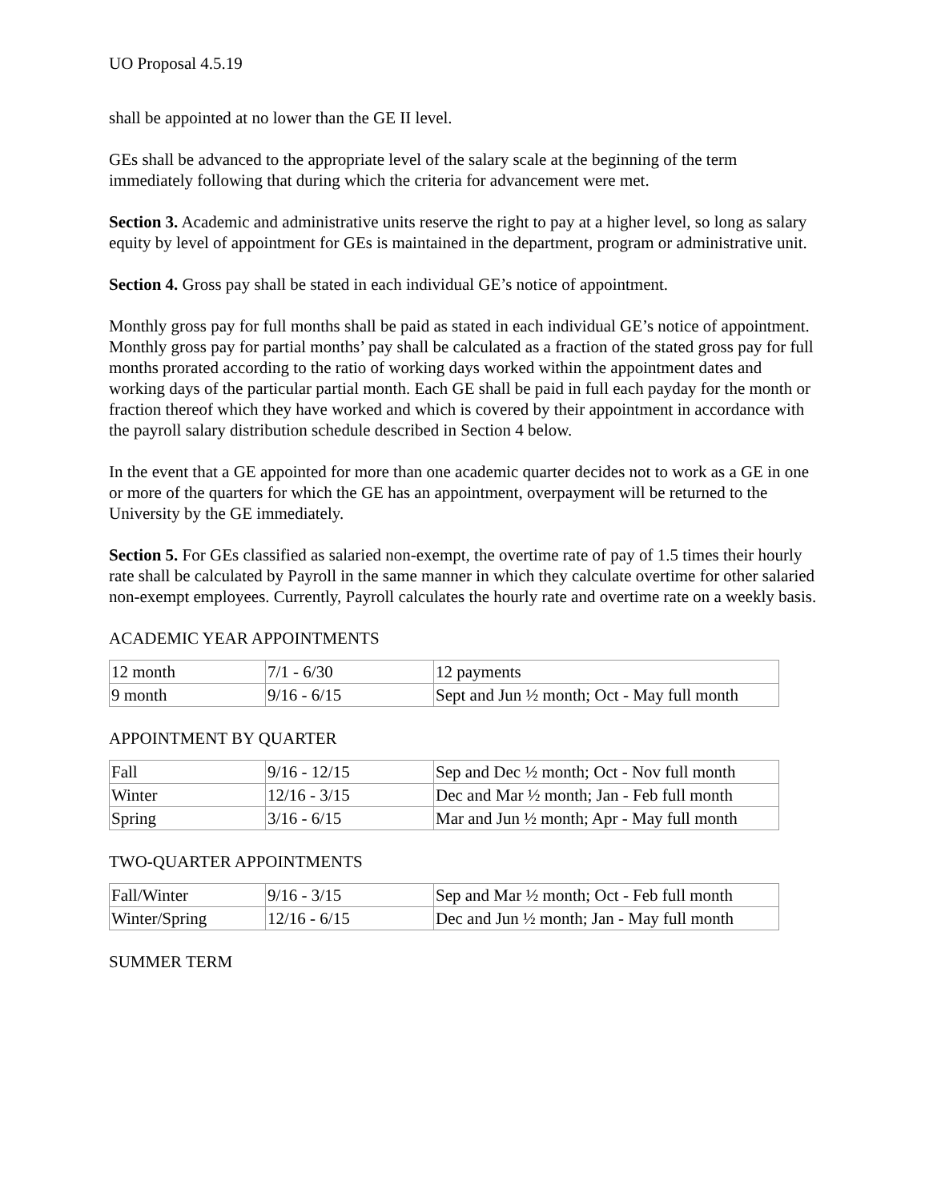UO Proposal 4.5.19
shall be appointed at no lower than the GE II level.
GEs shall be advanced to the appropriate level of the salary scale at the beginning of the term immediately following that during which the criteria for advancement were met.
Section 3. Academic and administrative units reserve the right to pay at a higher level, so long as salary equity by level of appointment for GEs is maintained in the department, program or administrative unit.
Section 4. Gross pay shall be stated in each individual GE’s notice of appointment.
Monthly gross pay for full months shall be paid as stated in each individual GE’s notice of appointment. Monthly gross pay for partial months’ pay shall be calculated as a fraction of the stated gross pay for full months prorated according to the ratio of working days worked within the appointment dates and working days of the particular partial month. Each GE shall be paid in full each payday for the month or fraction thereof which they have worked and which is covered by their appointment in accordance with the payroll salary distribution schedule described in Section 4 below.
In the event that a GE appointed for more than one academic quarter decides not to work as a GE in one or more of the quarters for which the GE has an appointment, overpayment will be returned to the University by the GE immediately.
Section 5. For GEs classified as salaried non-exempt, the overtime rate of pay of 1.5 times their hourly rate shall be calculated by Payroll in the same manner in which they calculate overtime for other salaried non-exempt employees. Currently, Payroll calculates the hourly rate and overtime rate on a weekly basis.
ACADEMIC YEAR APPOINTMENTS
| 12 month | 7/1 - 6/30 | 12 payments |
| 9 month | 9/16 - 6/15 | Sept and Jun ½ month; Oct - May full month |
APPOINTMENT BY QUARTER
| Fall | 9/16 - 12/15 | Sep and Dec ½ month; Oct - Nov full month |
| Winter | 12/16 - 3/15 | Dec and Mar ½ month; Jan - Feb full month |
| Spring | 3/16 - 6/15 | Mar and Jun ½ month; Apr - May full month |
TWO-QUARTER APPOINTMENTS
| Fall/Winter | 9/16 - 3/15 | Sep and Mar ½ month; Oct - Feb full month |
| Winter/Spring | 12/16 - 6/15 | Dec and Jun ½ month; Jan - May full month |
SUMMER TERM